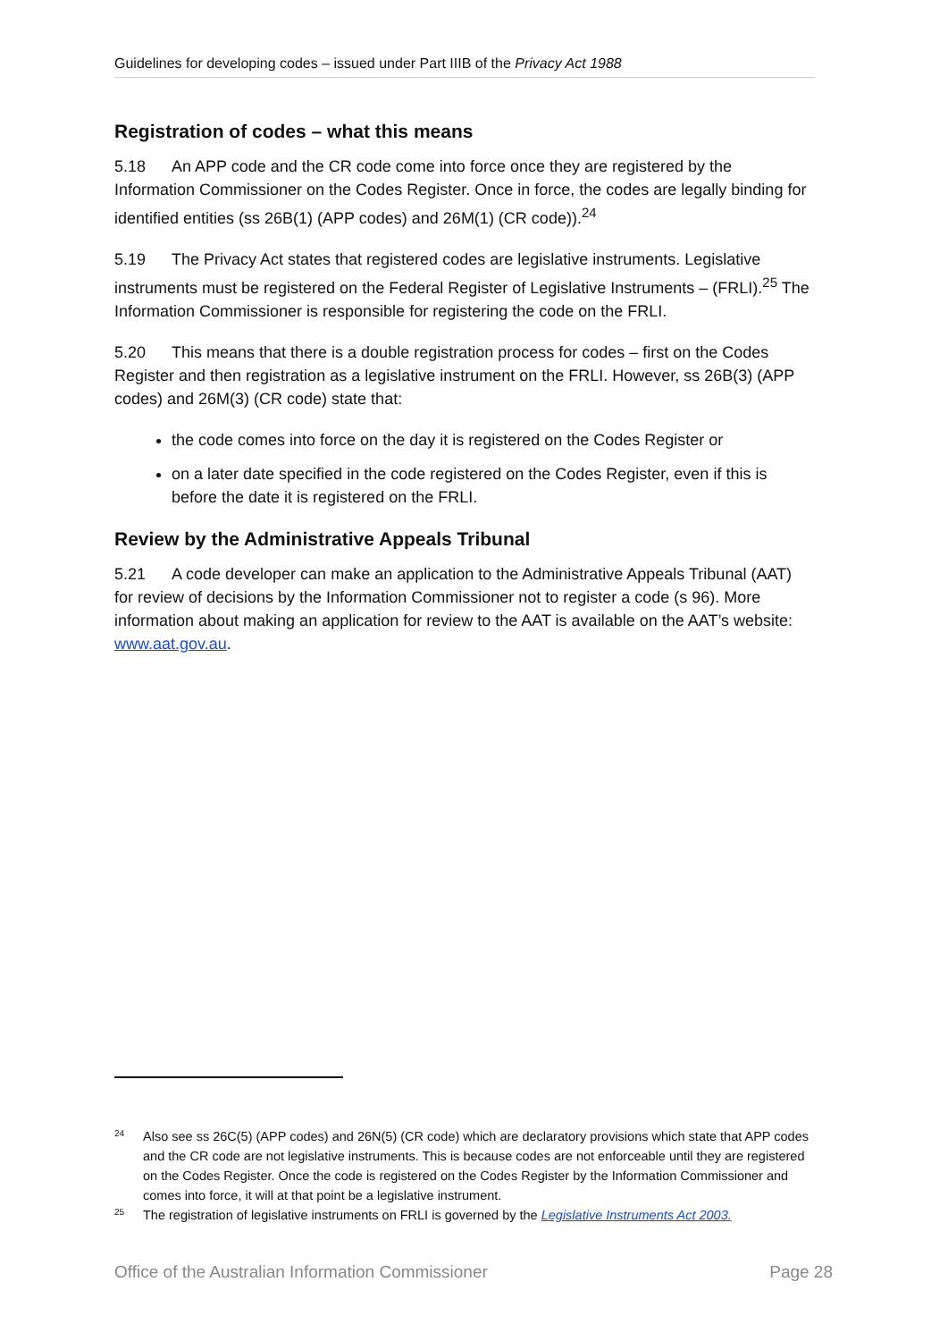Guidelines for developing codes – issued under Part IIIB of the Privacy Act 1988
Registration of codes – what this means
5.18 An APP code and the CR code come into force once they are registered by the Information Commissioner on the Codes Register. Once in force, the codes are legally binding for identified entities (ss 26B(1) (APP codes) and 26M(1) (CR code)).<sup>24</sup>
5.19 The Privacy Act states that registered codes are legislative instruments. Legislative instruments must be registered on the Federal Register of Legislative Instruments – (FRLI).<sup>25</sup> The Information Commissioner is responsible for registering the code on the FRLI.
5.20 This means that there is a double registration process for codes – first on the Codes Register and then registration as a legislative instrument on the FRLI. However, ss 26B(3) (APP codes) and 26M(3) (CR code) state that:
the code comes into force on the day it is registered on the Codes Register or
on a later date specified in the code registered on the Codes Register, even if this is before the date it is registered on the FRLI.
Review by the Administrative Appeals Tribunal
5.21 A code developer can make an application to the Administrative Appeals Tribunal (AAT) for review of decisions by the Information Commissioner not to register a code (s 96). More information about making an application for review to the AAT is available on the AAT’s website: www.aat.gov.au.
24 Also see ss 26C(5) (APP codes) and 26N(5) (CR code) which are declaratory provisions which state that APP codes and the CR code are not legislative instruments. This is because codes are not enforceable until they are registered on the Codes Register. Once the code is registered on the Codes Register by the Information Commissioner and comes into force, it will at that point be a legislative instrument.
25 The registration of legislative instruments on FRLI is governed by the Legislative Instruments Act 2003.
Office of the Australian Information Commissioner Page 28